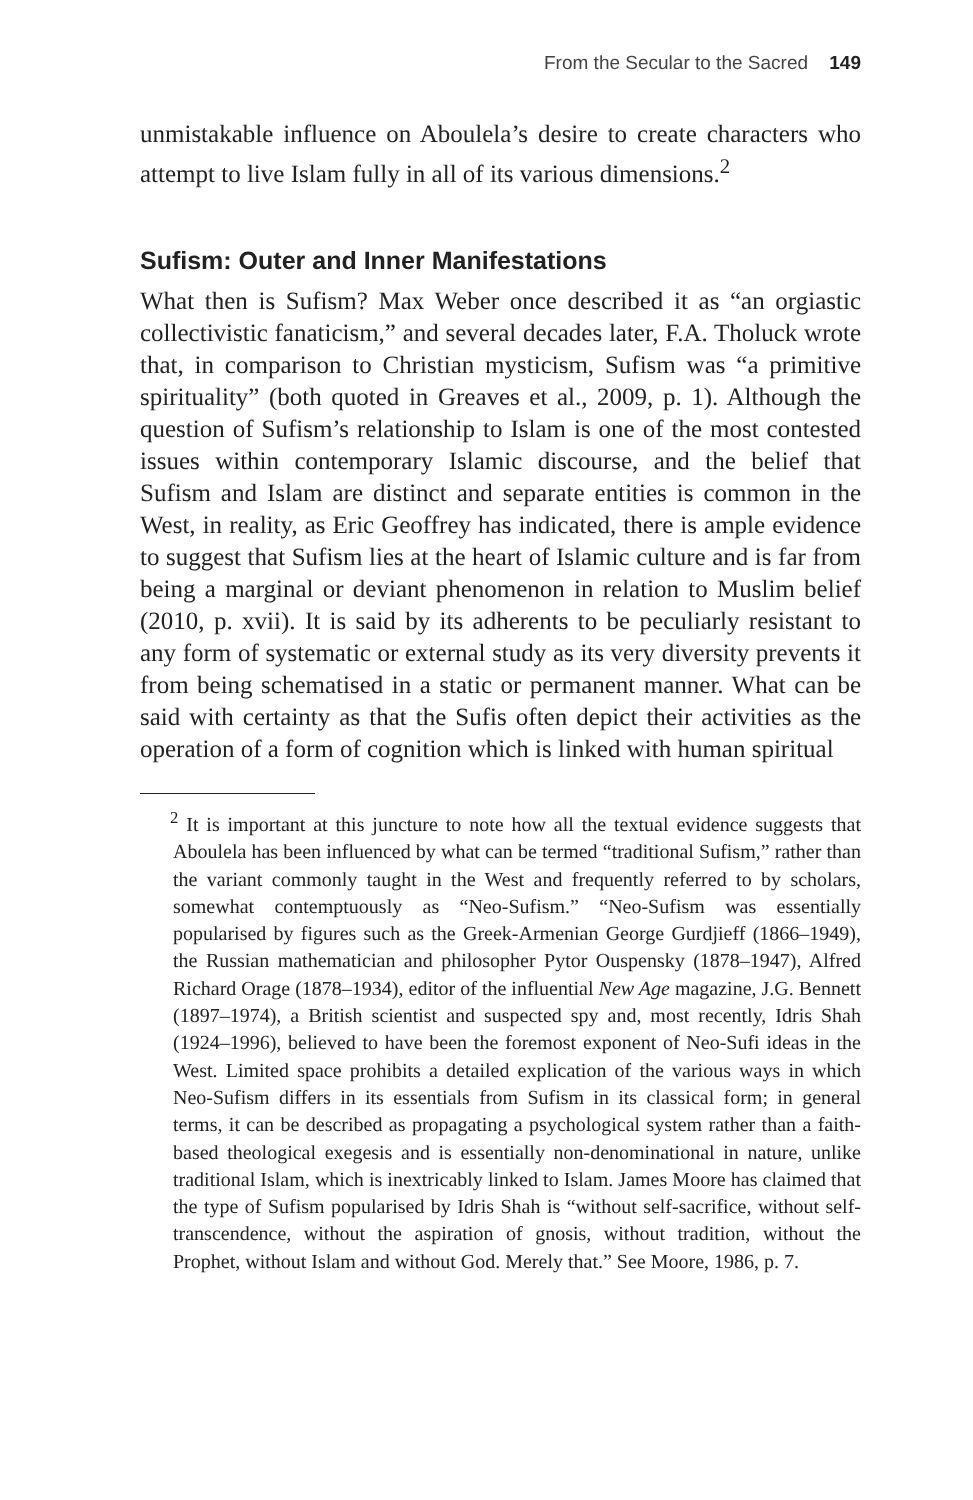From the Secular to the Sacred 149
unmistakable influence on Aboulela’s desire to create characters who attempt to live Islam fully in all of its various dimensions.<sup>2</sup>
Sufism: Outer and Inner Manifestations
What then is Sufism? Max Weber once described it as “an orgiastic collectivistic fanaticism,” and several decades later, F.A. Tholuck wrote that, in comparison to Christian mysticism, Sufism was “a primitive spirituality” (both quoted in Greaves et al., 2009, p. 1). Although the question of Sufism’s relationship to Islam is one of the most contested issues within contemporary Islamic discourse, and the belief that Sufism and Islam are distinct and separate entities is common in the West, in reality, as Eric Geoffrey has indicated, there is ample evidence to suggest that Sufism lies at the heart of Islamic culture and is far from being a marginal or deviant phenomenon in relation to Muslim belief (2010, p. xvii). It is said by its adherents to be peculiarly resistant to any form of systematic or external study as its very diversity prevents it from being schematised in a static or permanent manner. What can be said with certainty as that the Sufis often depict their activities as the operation of a form of cognition which is linked with human spiritual
<sup>2</sup> It is important at this juncture to note how all the textual evidence suggests that Aboulela has been influenced by what can be termed “traditional Sufism,” rather than the variant commonly taught in the West and frequently referred to by scholars, somewhat contemptuously as “Neo-Sufism.” “Neo-Sufism was essentially popularised by figures such as the Greek-Armenian George Gurdjieff (1866–1949), the Russian mathematician and philosopher Pytor Ouspensky (1878–1947), Alfred Richard Orage (1878–1934), editor of the influential New Age magazine, J.G. Bennett (1897–1974), a British scientist and suspected spy and, most recently, Idris Shah (1924–1996), believed to have been the foremost exponent of Neo-Sufi ideas in the West. Limited space prohibits a detailed explication of the various ways in which Neo-Sufism differs in its essentials from Sufism in its classical form; in general terms, it can be described as propagating a psychological system rather than a faith-based theological exegesis and is essentially non-denominational in nature, unlike traditional Islam, which is inextricably linked to Islam. James Moore has claimed that the type of Sufism popularised by Idris Shah is “without self-sacrifice, without self-transcendence, without the aspiration of gnosis, without tradition, without the Prophet, without Islam and without God. Merely that.” See Moore, 1986, p. 7.